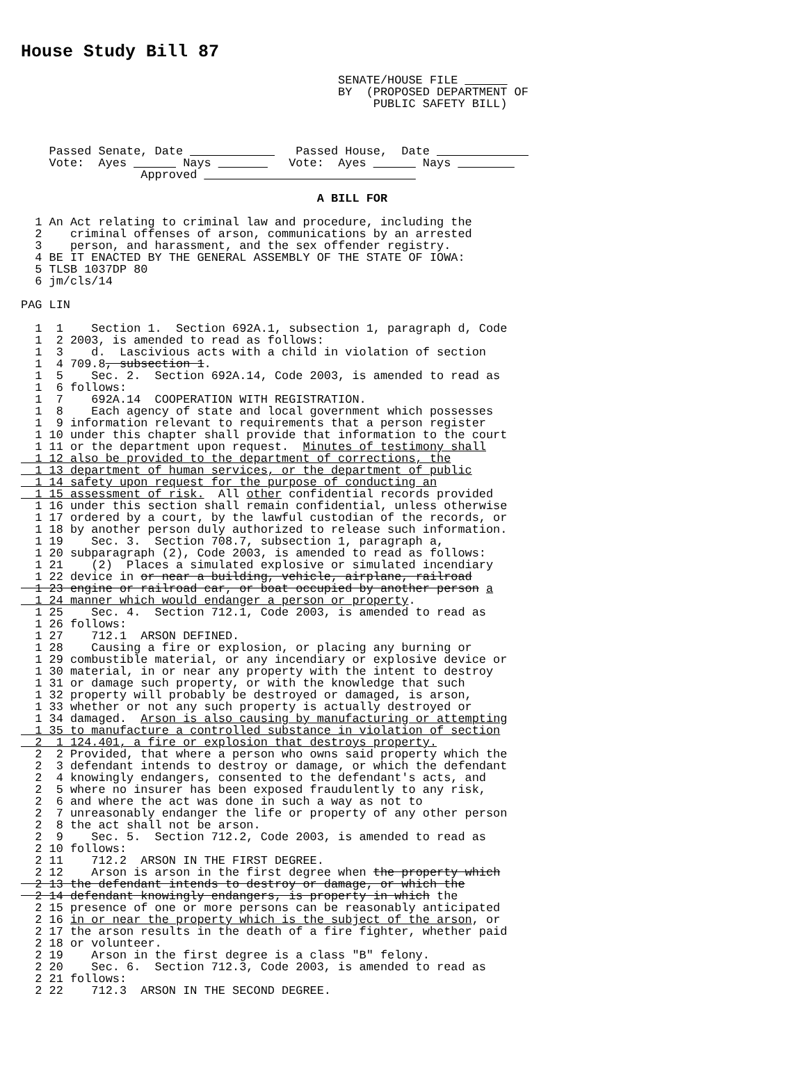House Study Bill 87
                                             SENATE/HOUSE FILE ______
                                             BY  (PROPOSED DEPARTMENT OF
                                                  PUBLIC SAFETY BILL)



    Passed Senate, Date ____________   Passed House,  Date _____________
    Vote:  Ayes ______ Nays _______   Vote:  Ayes ______ Nays ________
                 Approved ______________________________

                                          A BILL FOR

  1 An Act relating to criminal law and procedure, including the
  2    criminal offenses of arson, communications by an arrested
  3    person, and harassment, and the sex offender registry.
  4 BE IT ENACTED BY THE GENERAL ASSEMBLY OF THE STATE OF IOWA:
  5 TLSB 1037DP 80
  6 jm/cls/14

PAG LIN

  1  1    Section 1.  Section 692A.1, subsection 1, paragraph d, Code
  1  2 2003, is amended to read as follows:
  1  3    d.  Lascivious acts with a child in violation of section
  1  4 709.8, subsection 1.
  1  5    Sec. 2.  Section 692A.14, Code 2003, is amended to read as
  1  6 follows:
  1  7    692A.14  COOPERATION WITH REGISTRATION.
  1  8    Each agency of state and local government which possesses
  1  9 information relevant to requirements that a person register
  1 10 under this chapter shall provide that information to the court
  1 11 or the department upon request.  Minutes of testimony shall
  1 12 also be provided to the department of corrections, the
  1 13 department of human services, or the department of public
  1 14 safety upon request for the purpose of conducting an
  1 15 assessment of risk.  All other confidential records provided
  1 16 under this section shall remain confidential, unless otherwise
  1 17 ordered by a court, by the lawful custodian of the records, or
  1 18 by another person duly authorized to release such information.
  1 19    Sec. 3.  Section 708.7, subsection 1, paragraph a,
  1 20 subparagraph (2), Code 2003, is amended to read as follows:
  1 21    (2)  Places a simulated explosive or simulated incendiary
  1 22 device in or near a building, vehicle, airplane, railroad
  1 23 engine or railroad car, or boat occupied by another person a
  1 24 manner which would endanger a person or property.
  1 25    Sec. 4.  Section 712.1, Code 2003, is amended to read as
  1 26 follows:
  1 27    712.1  ARSON DEFINED.
  1 28    Causing a fire or explosion, or placing any burning or
  1 29 combustible material, or any incendiary or explosive device or
  1 30 material, in or near any property with the intent to destroy
  1 31 or damage such property, or with the knowledge that such
  1 32 property will probably be destroyed or damaged, is arson,
  1 33 whether or not any such property is actually destroyed or
  1 34 damaged.  Arson is also causing by manufacturing or attempting
  1 35 to manufacture a controlled substance in violation of section
  2  1 124.401, a fire or explosion that destroys property.
  2  2 Provided, that where a person who owns said property which the
  2  3 defendant intends to destroy or damage, or which the defendant
  2  4 knowingly endangers, consented to the defendant's acts, and
  2  5 where no insurer has been exposed fraudulently to any risk,
  2  6 and where the act was done in such a way as not to
  2  7 unreasonably endanger the life or property of any other person
  2  8 the act shall not be arson.
  2  9    Sec. 5.  Section 712.2, Code 2003, is amended to read as
  2 10 follows:
  2 11    712.2  ARSON IN THE FIRST DEGREE.
  2 12    Arson is arson in the first degree when the property which
  2 13 the defendant intends to destroy or damage, or which the
  2 14 defendant knowingly endangers, is property in which the
  2 15 presence of one or more persons can be reasonably anticipated
  2 16 in or near the property which is the subject of the arson, or
  2 17 the arson results in the death of a fire fighter, whether paid
  2 18 or volunteer.
  2 19    Arson in the first degree is a class "B" felony.
  2 20    Sec. 6.  Section 712.3, Code 2003, is amended to read as
  2 21 follows:
  2 22    712.3  ARSON IN THE SECOND DEGREE.